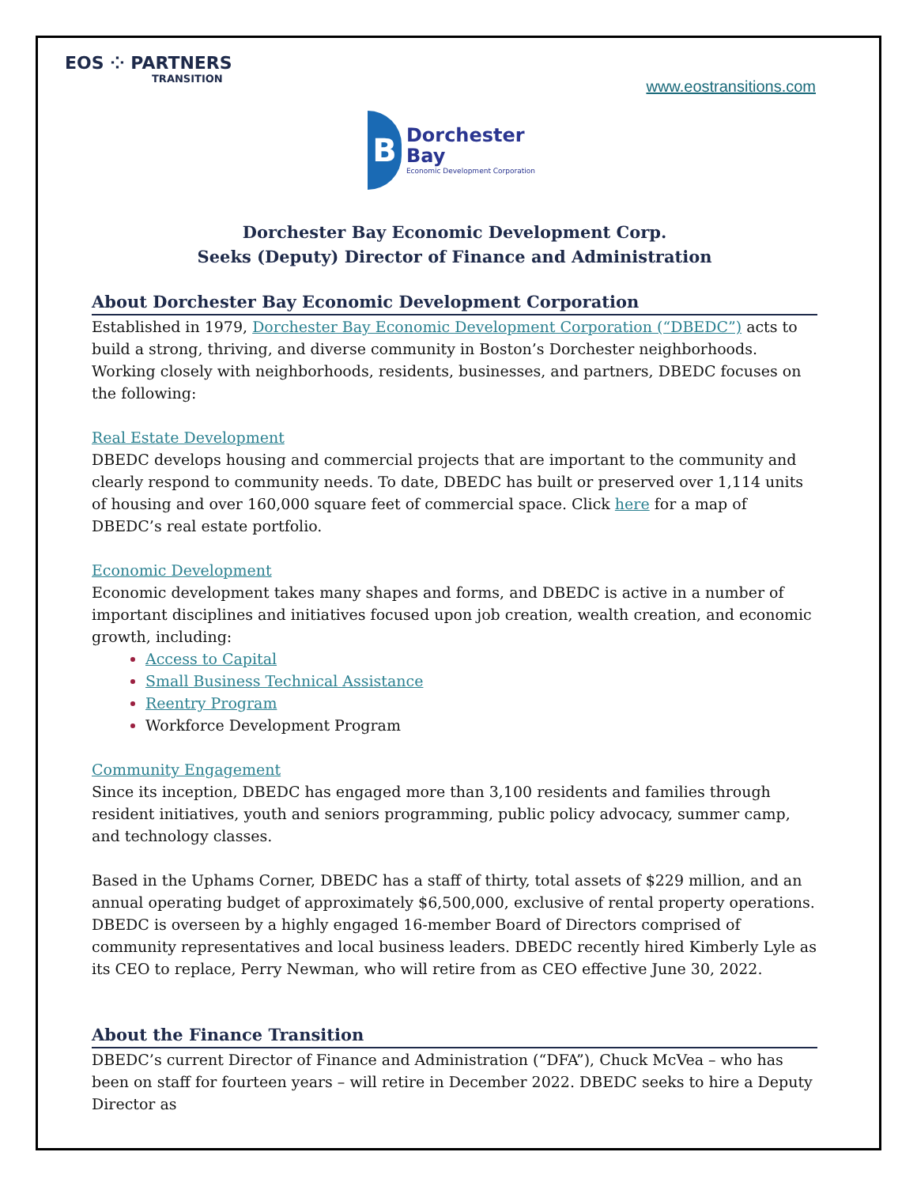EOS ⁘ PARTNERS
TRANSITION
www.eostransitions.com
B
Dorchester Bay
Economic Development Corporation
Dorchester Bay Economic Development Corp.
Seeks (Deputy) Director of Finance and Administration
About Dorchester Bay Economic Development Corporation
Established in 1979, Dorchester Bay Economic Development Corporation (“DBEDC”) acts to build a strong, thriving, and diverse community in Boston’s Dorchester neighborhoods. Working closely with neighborhoods, residents, businesses, and partners, DBEDC focuses on the following:
Real Estate Development
DBEDC develops housing and commercial projects that are important to the community and clearly respond to community needs. To date, DBEDC has built or preserved over 1,114 units of housing and over 160,000 square feet of commercial space. Click here for a map of DBEDC’s real estate portfolio.
Economic Development
Economic development takes many shapes and forms, and DBEDC is active in a number of important disciplines and initiatives focused upon job creation, wealth creation, and economic growth, including:
Access to Capital
Small Business Technical Assistance
Reentry Program
Workforce Development Program
Community Engagement
Since its inception, DBEDC has engaged more than 3,100 residents and families through resident initiatives, youth and seniors programming, public policy advocacy, summer camp, and technology classes.
Based in the Uphams Corner, DBEDC has a staff of thirty, total assets of $229 million, and an annual operating budget of approximately $6,500,000, exclusive of rental property operations. DBEDC is overseen by a highly engaged 16-member Board of Directors comprised of community representatives and local business leaders. DBEDC recently hired Kimberly Lyle as its CEO to replace, Perry Newman, who will retire from as CEO effective June 30, 2022.
About the Finance Transition
DBEDC’s current Director of Finance and Administration (“DFA”), Chuck McVea – who has been on staff for fourteen years – will retire in December 2022. DBEDC seeks to hire a Deputy Director as